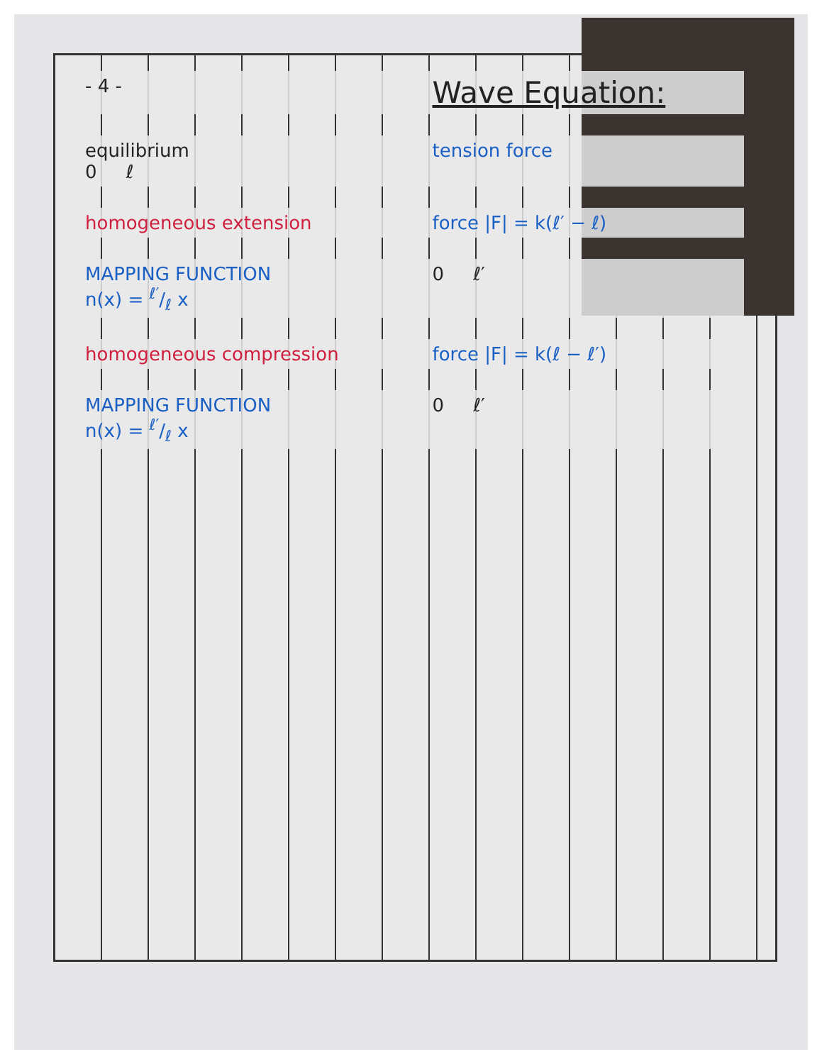- 4 -
Wave Equation:
equilibrium
0 ℓ
tension force
homogeneous extension
force |F| = k(ℓ′ − ℓ)
MAPPING FUNCTION
n(x) = ℓ′/ℓ x
0 ℓ′
homogeneous compression
force |F| = k(ℓ − ℓ′)
MAPPING FUNCTION
n(x) = ℓ′/ℓ x
0 ℓ′